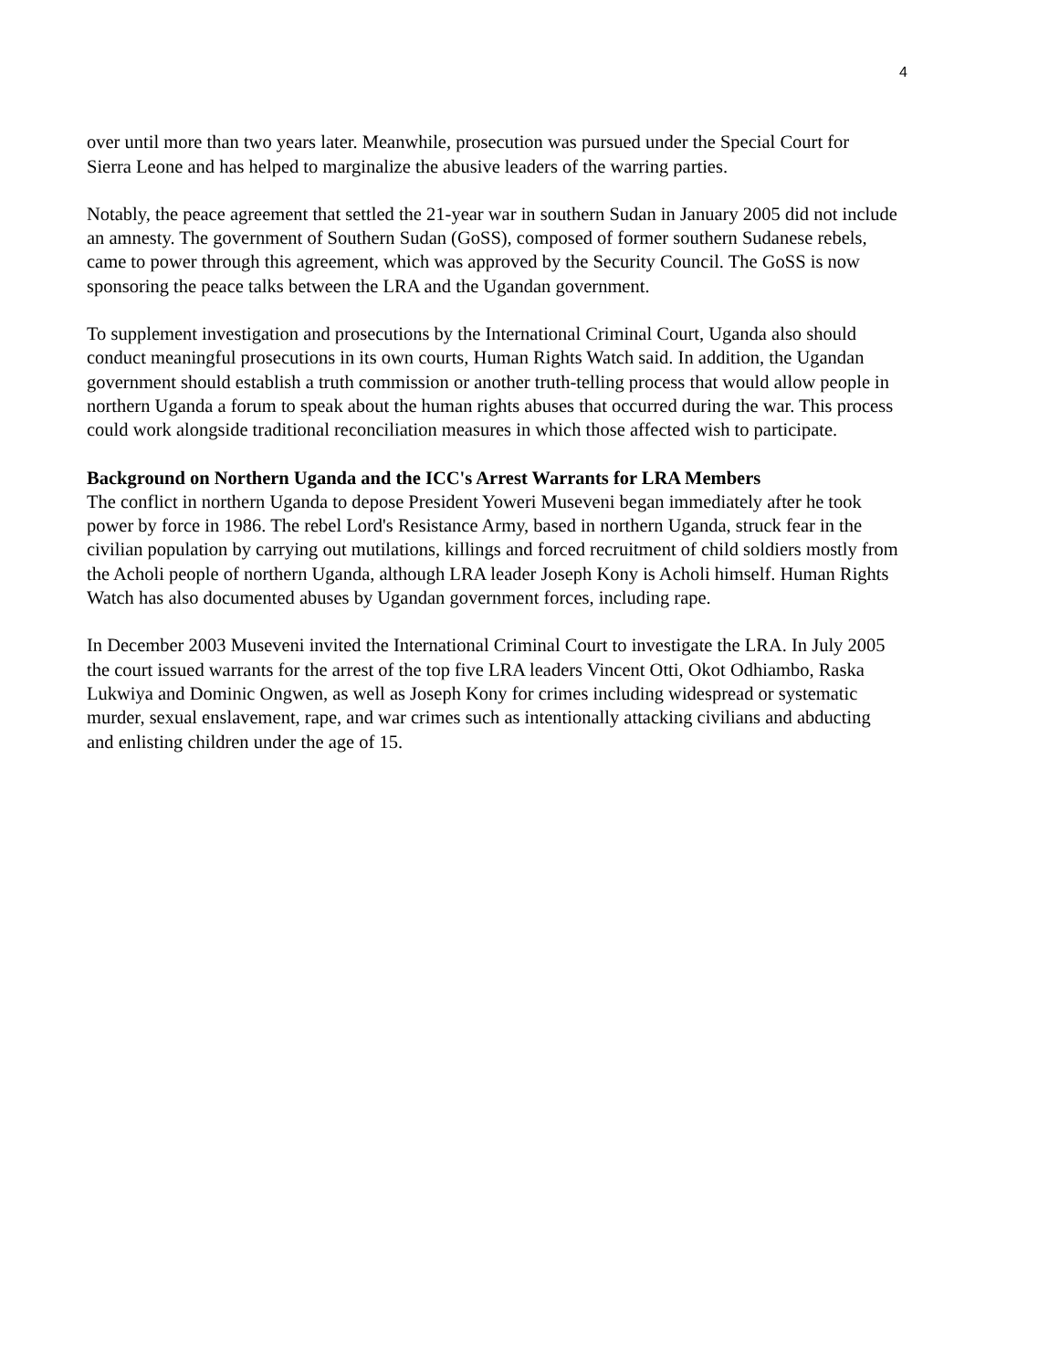4
over until more than two years later. Meanwhile, prosecution was pursued under the Special Court for Sierra Leone and has helped to marginalize the abusive leaders of the warring parties.
Notably, the peace agreement that settled the 21-year war in southern Sudan in January 2005 did not include an amnesty. The government of Southern Sudan (GoSS), composed of former southern Sudanese rebels, came to power through this agreement, which was approved by the Security Council. The GoSS is now sponsoring the peace talks between the LRA and the Ugandan government.
To supplement investigation and prosecutions by the International Criminal Court, Uganda also should conduct meaningful prosecutions in its own courts, Human Rights Watch said. In addition, the Ugandan government should establish a truth commission or another truth-telling process that would allow people in northern Uganda a forum to speak about the human rights abuses that occurred during the war. This process could work alongside traditional reconciliation measures in which those affected wish to participate.
Background on Northern Uganda and the ICC's Arrest Warrants for LRA Members
The conflict in northern Uganda to depose President Yoweri Museveni began immediately after he took power by force in 1986. The rebel Lord's Resistance Army, based in northern Uganda, struck fear in the civilian population by carrying out mutilations, killings and forced recruitment of child soldiers mostly from the Acholi people of northern Uganda, although LRA leader Joseph Kony is Acholi himself. Human Rights Watch has also documented abuses by Ugandan government forces, including rape.
In December 2003 Museveni invited the International Criminal Court to investigate the LRA. In July 2005 the court issued warrants for the arrest of the top five LRA leaders Vincent Otti, Okot Odhiambo, Raska Lukwiya and Dominic Ongwen, as well as Joseph Kony for crimes including widespread or systematic murder, sexual enslavement, rape, and war crimes such as intentionally attacking civilians and abducting and enlisting children under the age of 15.